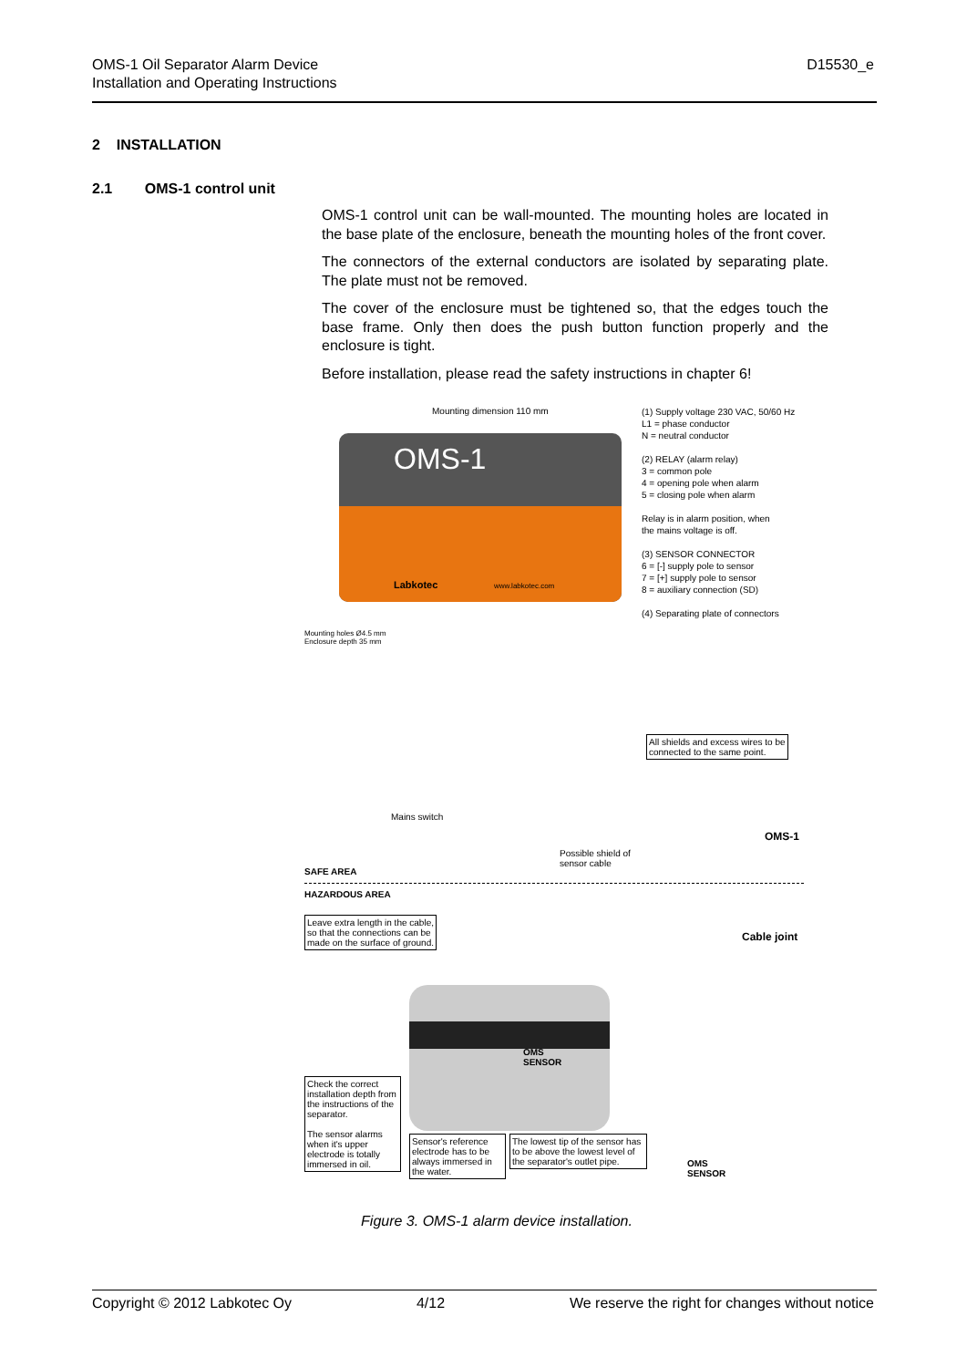OMS-1 Oil Separator Alarm Device
Installation and Operating Instructions
D15530_e
2 INSTALLATION
2.1 OMS-1 control unit
OMS-1 control unit can be wall-mounted. The mounting holes are located in the base plate of the enclosure, beneath the mounting holes of the front cover.
The connectors of the external conductors are isolated by separating plate. The plate must not be removed.
The cover of the enclosure must be tightened so, that the edges touch the base frame. Only then does the push button function properly and the enclosure is tight.
Before installation, please read the safety instructions in chapter 6!
OMS-1
Labkotec www.labkotec.com
Mounting dimension 110 mm
Mounting holes Ø4.5 mm
Enclosure depth 35 mm
(1) Supply voltage 230 VAC, 50/60 Hz
L1 = phase conductor
N = neutral conductor
(2) RELAY (alarm relay)
3 = common pole
4 = opening pole when alarm
5 = closing pole when alarm
Relay is in alarm position, when
the mains voltage is off.
(3) SENSOR CONNECTOR
6 = [-] supply pole to sensor
7 = [+] supply pole to sensor
8 = auxiliary connection (SD)
(4) Separating plate of connectors
All shields and excess wires to be
connected to the same point.
Mains switch
OMS-1
Possible shield of
sensor cable
SAFE AREA
HAZARDOUS AREA
Leave extra length in the cable,
so that the connections can be
made on the surface of ground.
Cable joint
OMS
SENSOR
Check the correct installation depth from the instructions of the separator.
The sensor alarms when it's upper electrode is totally immersed in oil.
Sensor's reference electrode has to be always immersed in the water.
The lowest tip of the sensor has to be above the lowest level of the separator's outlet pipe.
OMS
SENSOR
Figure 3. OMS-1 alarm device installation.
Copyright © 2012 Labkotec Oy 4/12 We reserve the right for changes without notice